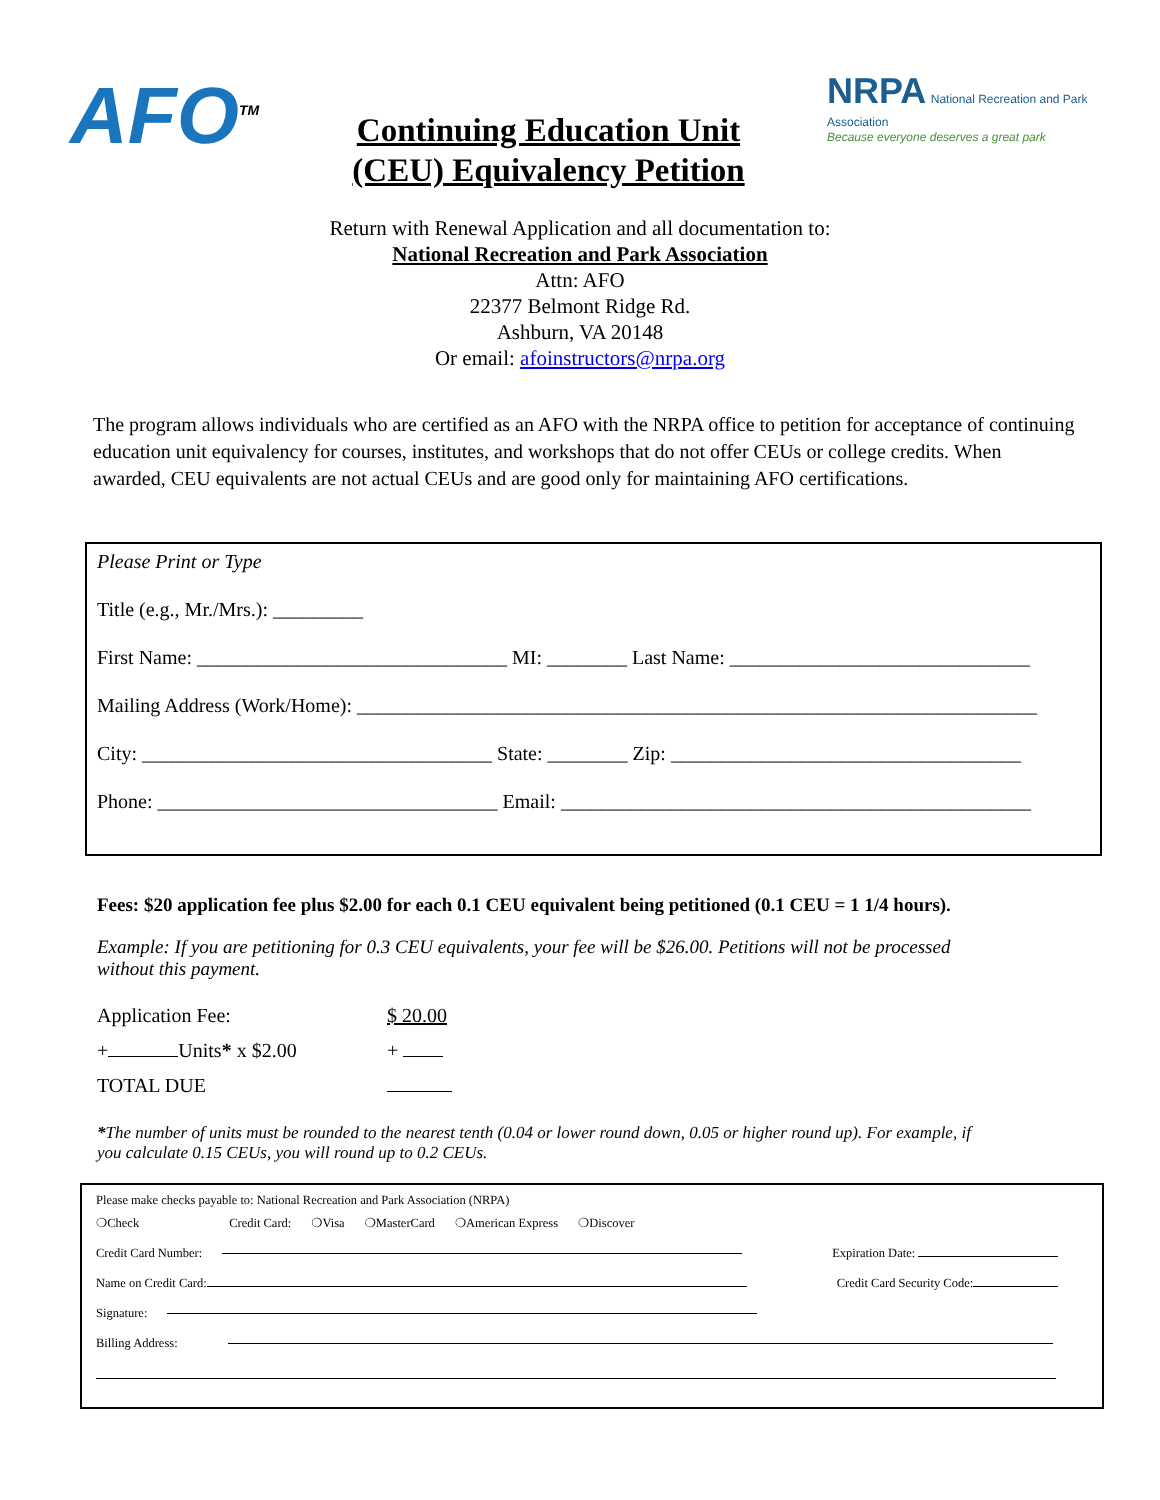AFO<sup>TM</sup>
Continuing Education Unit
(CEU) Equivalency Petition
NRPA National Recreation and Park Association
Because everyone deserves a great park
Return with Renewal Application and all documentation to:
National Recreation and Park Association
Attn: AFO
22377 Belmont Ridge Rd.
Ashburn, VA 20148
Or email: afoinstructors@nrpa.org
The program allows individuals who are certified as an AFO with the NRPA office to petition for acceptance of continuing education unit equivalency for courses, institutes, and workshops that do not offer CEUs or college credits. When awarded, CEU equivalents are not actual CEUs and are good only for maintaining AFO certifications.
Please Print or Type
Title (e.g., Mr./Mrs.): _________
First Name: _______________________________ MI: ________ Last Name: ______________________________
Mailing Address (Work/Home): ____________________________________________________________________
City: ___________________________________ State: ________ Zip: ___________________________________
Phone: __________________________________ Email: _______________________________________________
Fees: $20 application fee plus $2.00 for each 0.1 CEU equivalent being petitioned (0.1 CEU = 1 1/4 hours).
Example: If you are petitioning for 0.3 CEU equivalents, your fee will be $26.00. Petitions will not be processed without this payment.
| Application Fee: | $ 20.00 |
| + Units * x $2.00 | + |
| TOTAL DUE | |
*The number of units must be rounded to the nearest tenth (0.04 or lower round down, 0.05 or higher round up). For example, if you calculate 0.15 CEUs, you will round up to 0.2 CEUs.
Please make checks payable to: National Recreation and Park Association (NRPA)
❍Check Credit Card: ❍Visa ❍MasterCard ❍American Express ❍Discover
Credit Card Number: Expiration Date:
Name on Credit Card: Credit Card Security Code:
Signature:
Billing Address: